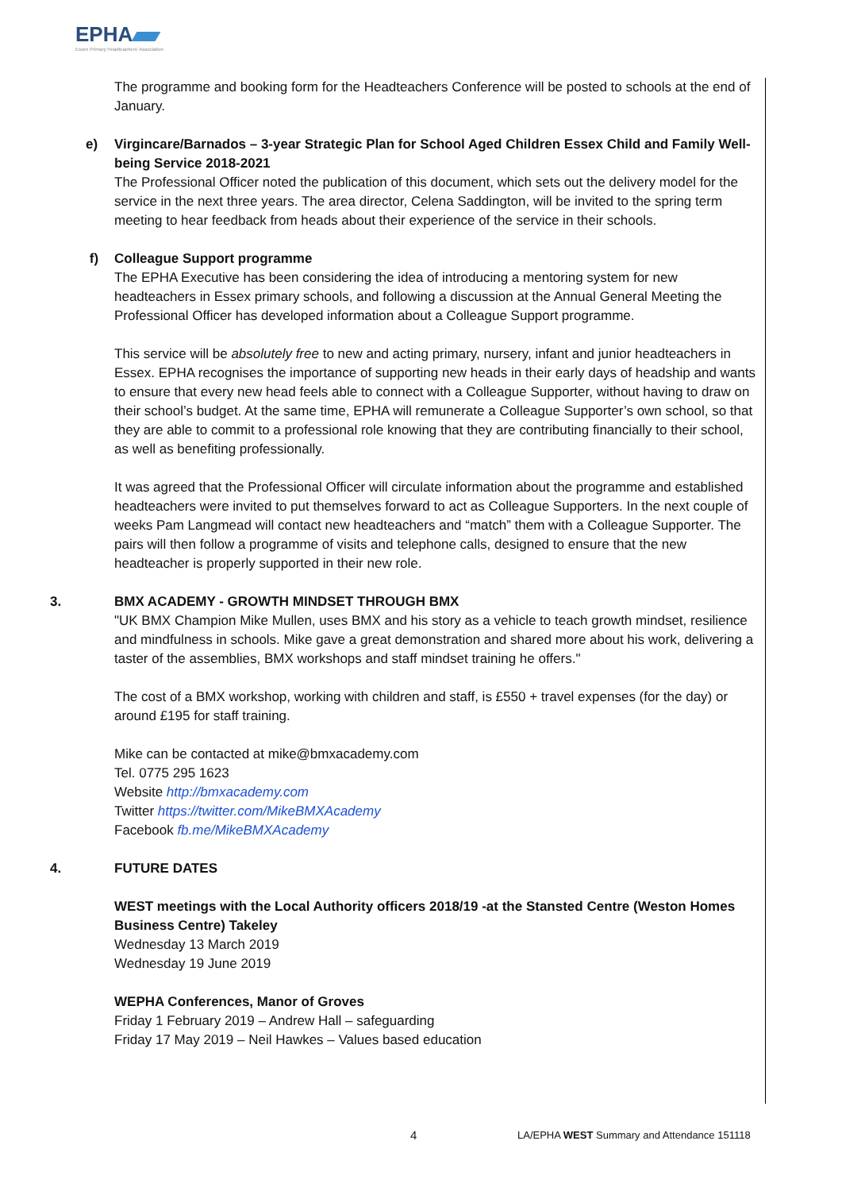EPHA
Essex Primary Headteachers' Association
The programme and booking form for the Headteachers Conference will be posted to schools at the end of January.
e) Virgincare/Barnados – 3-year Strategic Plan for School Aged Children Essex Child and Family Well-being Service 2018-2021
The Professional Officer noted the publication of this document, which sets out the delivery model for the service in the next three years. The area director, Celena Saddington, will be invited to the spring term meeting to hear feedback from heads about their experience of the service in their schools.
f) Colleague Support programme
The EPHA Executive has been considering the idea of introducing a mentoring system for new headteachers in Essex primary schools, and following a discussion at the Annual General Meeting the Professional Officer has developed information about a Colleague Support programme.
This service will be absolutely free to new and acting primary, nursery, infant and junior headteachers in Essex. EPHA recognises the importance of supporting new heads in their early days of headship and wants to ensure that every new head feels able to connect with a Colleague Supporter, without having to draw on their school’s budget. At the same time, EPHA will remunerate a Colleague Supporter’s own school, so that they are able to commit to a professional role knowing that they are contributing financially to their school, as well as benefiting professionally.
It was agreed that the Professional Officer will circulate information about the programme and established headteachers were invited to put themselves forward to act as Colleague Supporters. In the next couple of weeks Pam Langmead will contact new headteachers and “match” them with a Colleague Supporter. The pairs will then follow a programme of visits and telephone calls, designed to ensure that the new headteacher is properly supported in their new role.
3. BMX ACADEMY - GROWTH MINDSET THROUGH BMX
"UK BMX Champion Mike Mullen, uses BMX and his story as a vehicle to teach growth mindset, resilience and mindfulness in schools. Mike gave a great demonstration and shared more about his work, delivering a taster of the assemblies, BMX workshops and staff mindset training he offers."
The cost of a BMX workshop, working with children and staff, is £550 + travel expenses (for the day) or around £195 for staff training.
Mike can be contacted at mike@bmxacademy.com
Tel. 0775 295 1623
Website http://bmxacademy.com
Twitter https://twitter.com/MikeBMXAcademy
Facebook fb.me/MikeBMXAcademy
4. FUTURE DATES
WEST meetings with the Local Authority officers 2018/19 -at the Stansted Centre (Weston Homes Business Centre) Takeley
Wednesday 13 March 2019
Wednesday 19 June 2019
WEPHA Conferences, Manor of Groves
Friday 1 February 2019 – Andrew Hall – safeguarding
Friday 17 May 2019 – Neil Hawkes – Values based education
4 LA/EPHA WEST Summary and Attendance 151118